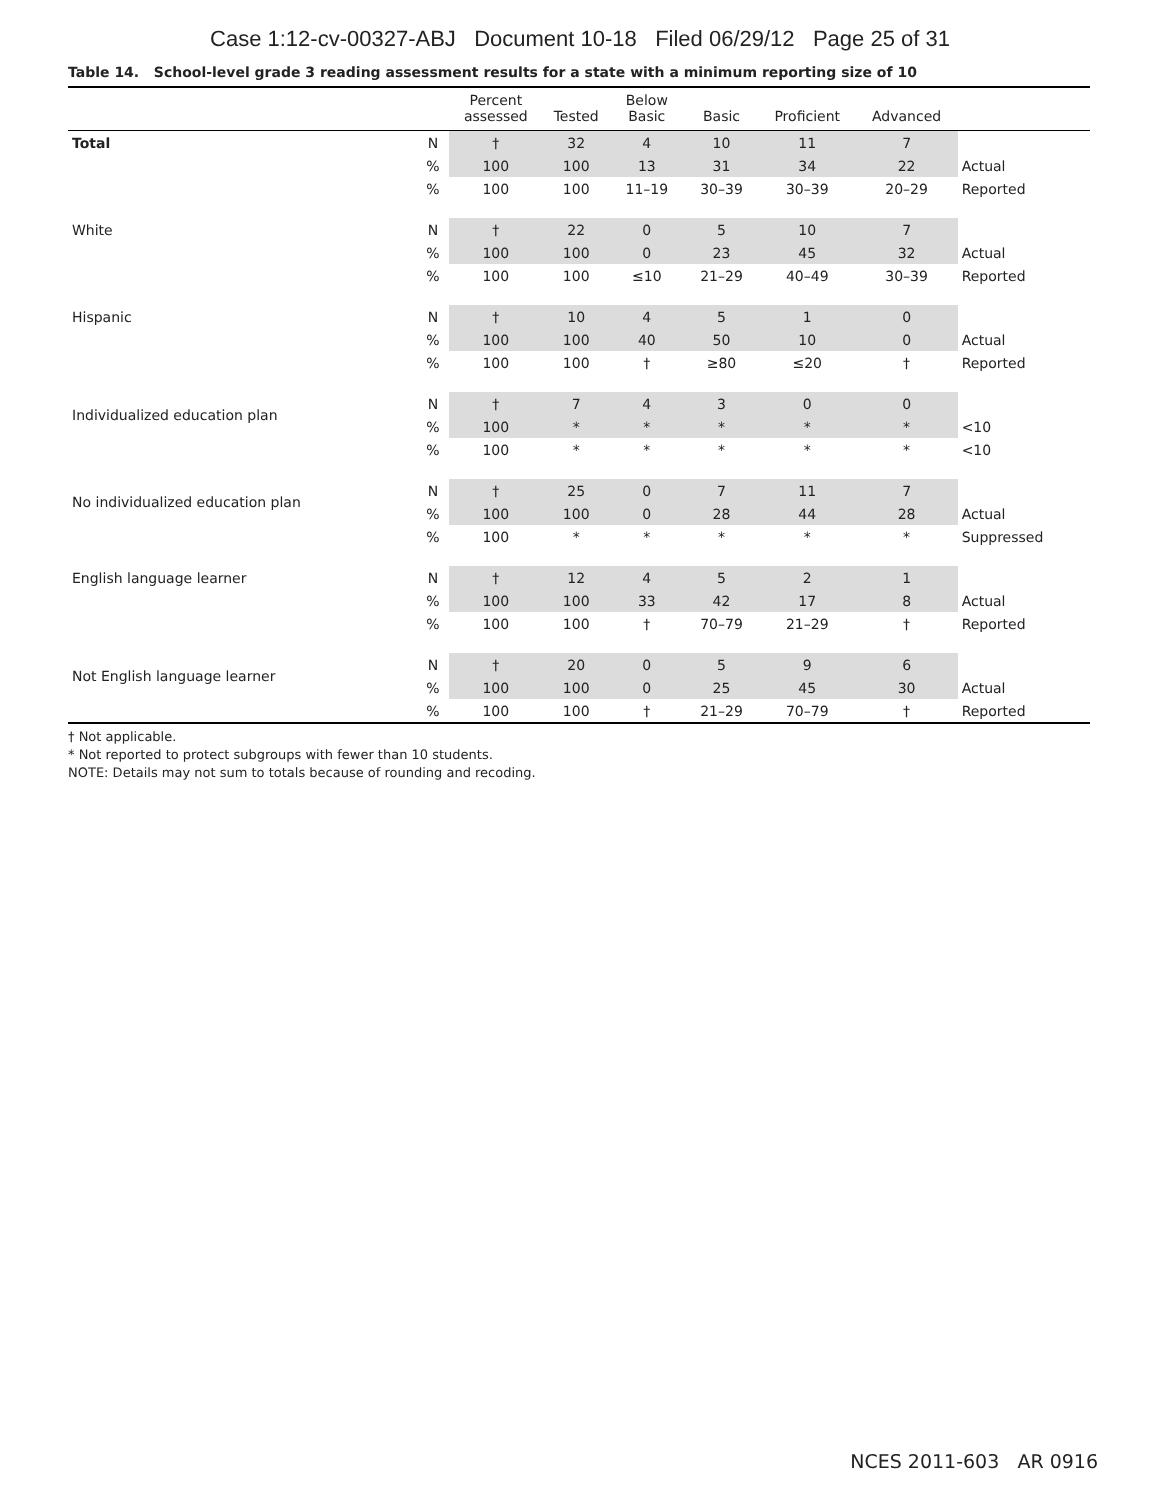Case 1:12-cv-00327-ABJ Document 10-18 Filed 06/29/12 Page 25 of 31
Table 14. School-level grade 3 reading assessment results for a state with a minimum reporting size of 10
| | | Percent assessed | Tested | Below Basic | Basic | Proficient | Advanced | |
| --- | --- | --- | --- | --- | --- | --- | --- | --- |
| Total | N | † | 32 | 4 | 10 | 11 | 7 | |
| | % | 100 | 100 | 13 | 31 | 34 | 22 | Actual |
| | % | 100 | 100 | 11–19 | 30–39 | 30–39 | 20–29 | Reported |
| White | N | † | 22 | 0 | 5 | 10 | 7 | |
| | % | 100 | 100 | 0 | 23 | 45 | 32 | Actual |
| | % | 100 | 100 | ≤10 | 21–29 | 40–49 | 30–39 | Reported |
| Hispanic | N | † | 10 | 4 | 5 | 1 | 0 | |
| | % | 100 | 100 | 40 | 50 | 10 | 0 | Actual |
| | % | 100 | 100 | † | ≥80 | ≤20 | † | Reported |
| Individualized education plan | N | † | 7 | 4 | 3 | 0 | 0 | |
| | % | 100 | * | * | * | * | * | <10 |
| | % | 100 | * | * | * | * | * | <10 |
| No individualized education plan | N | † | 25 | 0 | 7 | 11 | 7 | |
| | % | 100 | 100 | 0 | 28 | 44 | 28 | Actual |
| | % | 100 | * | * | * | * | * | Suppressed |
| English language learner | N | † | 12 | 4 | 5 | 2 | 1 | |
| | % | 100 | 100 | 33 | 42 | 17 | 8 | Actual |
| | % | 100 | 100 | † | 70–79 | 21–29 | † | Reported |
| Not English language learner | N | † | 20 | 0 | 5 | 9 | 6 | |
| | % | 100 | 100 | 0 | 25 | 45 | 30 | Actual |
| | % | 100 | 100 | † | 21–29 | 70–79 | † | Reported |
† Not applicable.
* Not reported to protect subgroups with fewer than 10 students.
NOTE: Details may not sum to totals because of rounding and recoding.
NCES 2011-603 AR 0916